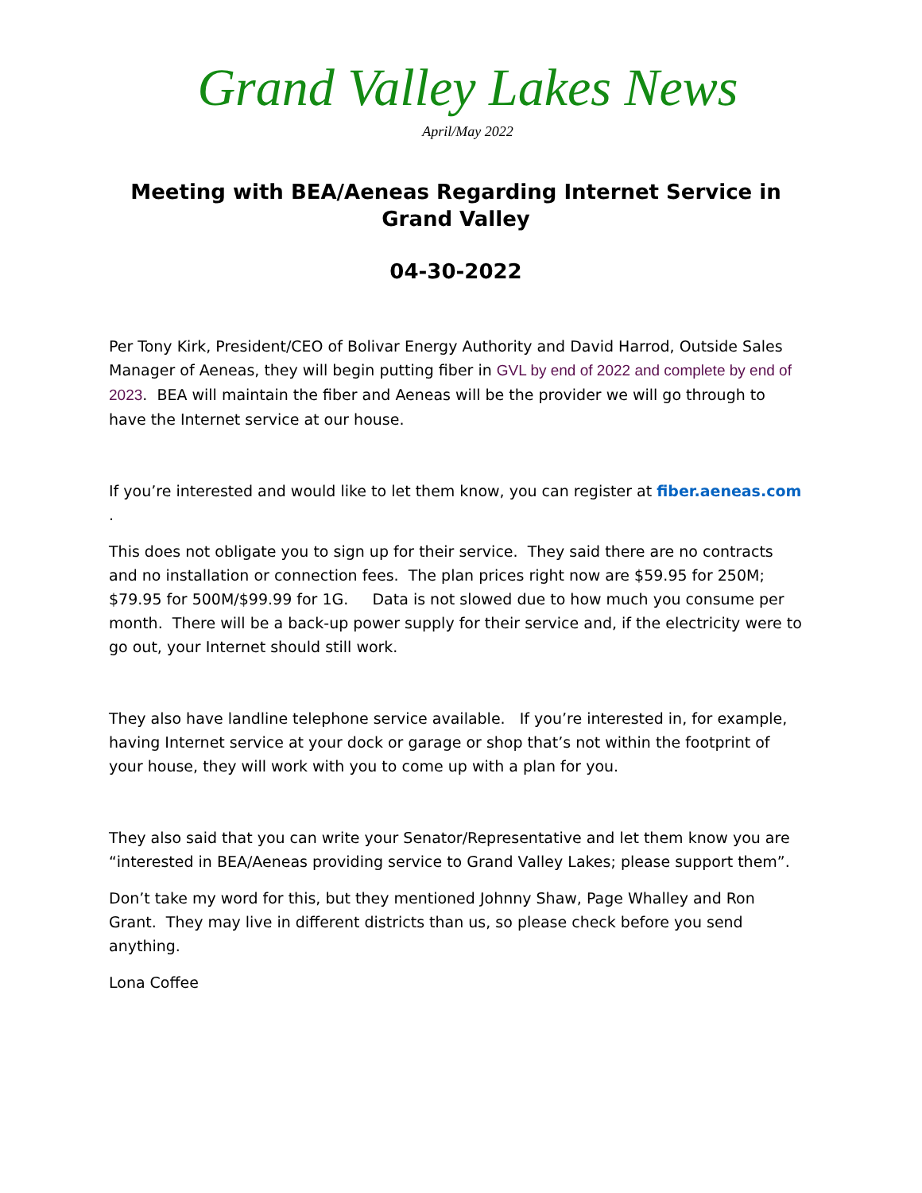Grand Valley Lakes News
April/May 2022
Meeting with BEA/Aeneas Regarding Internet Service in Grand Valley
04-30-2022
Per Tony Kirk, President/CEO of Bolivar Energy Authority and David Harrod, Outside Sales Manager of Aeneas, they will begin putting fiber in GVL by end of 2022 and complete by end of 2023. BEA will maintain the fiber and Aeneas will be the provider we will go through to have the Internet service at our house.
If you’re interested and would like to let them know, you can register at fiber.aeneas.com .
This does not obligate you to sign up for their service. They said there are no contracts and no installation or connection fees. The plan prices right now are $59.95 for 250M; $79.95 for 500M/$99.99 for 1G. Data is not slowed due to how much you consume per month. There will be a back-up power supply for their service and, if the electricity were to go out, your Internet should still work.
They also have landline telephone service available. If you’re interested in, for example, having Internet service at your dock or garage or shop that’s not within the footprint of your house, they will work with you to come up with a plan for you.
They also said that you can write your Senator/Representative and let them know you are “interested in BEA/Aeneas providing service to Grand Valley Lakes; please support them”.
Don’t take my word for this, but they mentioned Johnny Shaw, Page Whalley and Ron Grant. They may live in different districts than us, so please check before you send anything.
Lona Coffee